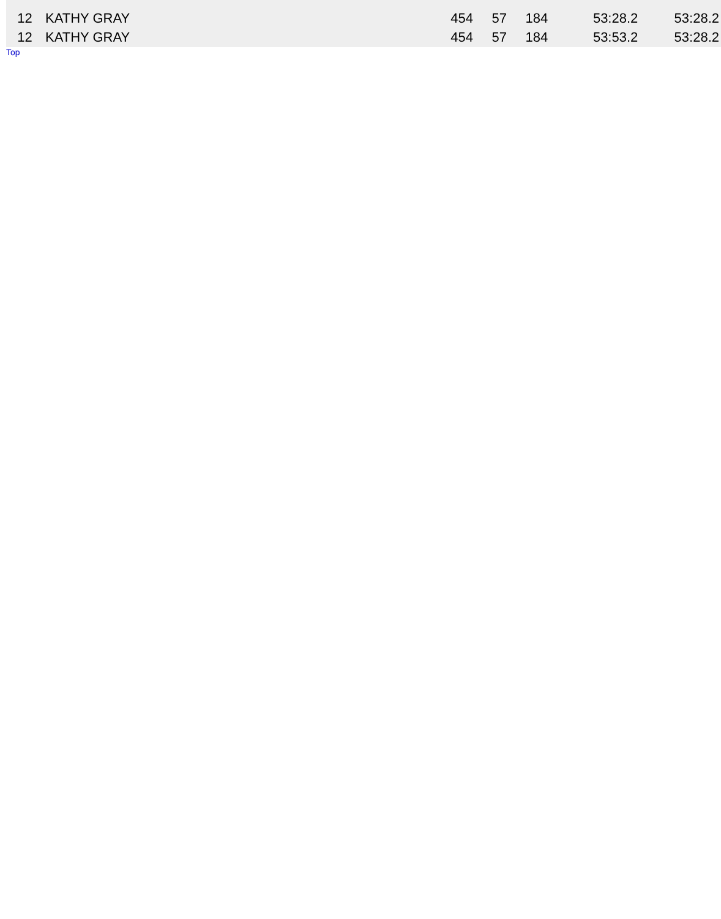| 12 | KATHY GRAY | | 454 | 57 | 184 | 53:28.2 | 53:28.2 |
| 12 | KATHY GRAY | | 454 | 57 | 184 | 53:53.2 | 53:28.2 |
Top